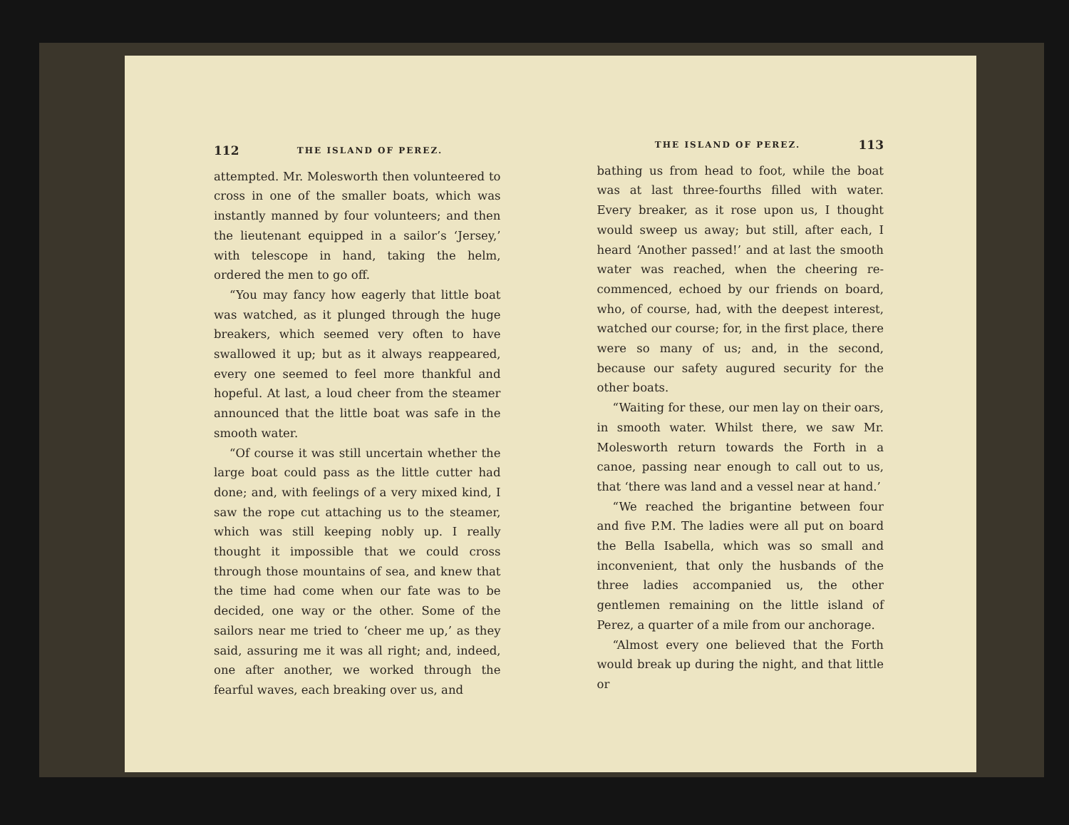112 THE ISLAND OF PEREZ.
attempted. Mr. Molesworth then volunteered to cross in one of the smaller boats, which was instantly manned by four volunteers; and then the lieutenant equipped in a sailor’s ‘Jersey,’ with telescope in hand, taking the helm, ordered the men to go off.
“You may fancy how eagerly that little boat was watched, as it plunged through the huge breakers, which seemed very often to have swallowed it up; but as it always reappeared, every one seemed to feel more thankful and hopeful. At last, a loud cheer from the steamer announced that the little boat was safe in the smooth water.
“Of course it was still uncertain whether the large boat could pass as the little cutter had done; and, with feelings of a very mixed kind, I saw the rope cut attaching us to the steamer, which was still keeping nobly up. I really thought it impossible that we could cross through those mountains of sea, and knew that the time had come when our fate was to be decided, one way or the other. Some of the sailors near me tried to ‘cheer me up,’ as they said, assuring me it was all right; and, indeed, one after another, we worked through the fearful waves, each breaking over us, and
THE ISLAND OF PEREZ. 113
bathing us from head to foot, while the boat was at last three-fourths filled with water. Every breaker, as it rose upon us, I thought would sweep us away; but still, after each, I heard ‘Another passed!’ and at last the smooth water was reached, when the cheering re-commenced, echoed by our friends on board, who, of course, had, with the deepest interest, watched our course; for, in the first place, there were so many of us; and, in the second, because our safety augured security for the other boats.
“Waiting for these, our men lay on their oars, in smooth water. Whilst there, we saw Mr. Molesworth return towards the Forth in a canoe, passing near enough to call out to us, that ‘there was land and a vessel near at hand.’
“We reached the brigantine between four and five P.M. The ladies were all put on board the Bella Isabella, which was so small and inconvenient, that only the husbands of the three ladies accompanied us, the other gentlemen remaining on the little island of Perez, a quarter of a mile from our anchorage.
“Almost every one believed that the Forth would break up during the night, and that little or